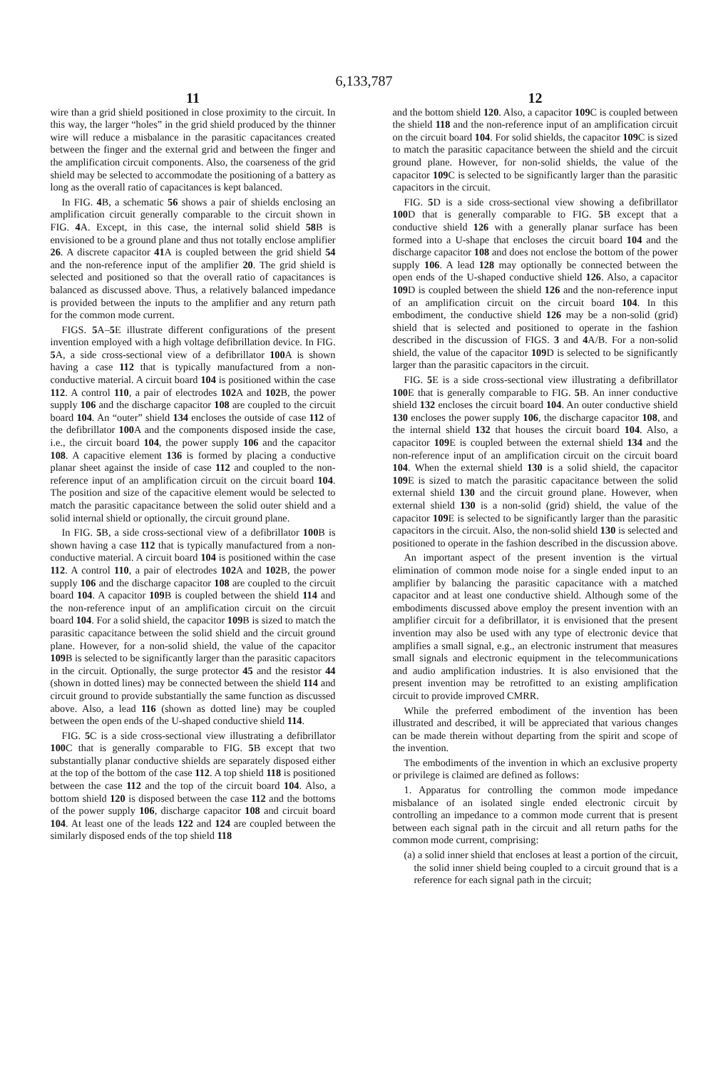6,133,787
11
wire than a grid shield positioned in close proximity to the circuit. In this way, the larger “holes” in the grid shield produced by the thinner wire will reduce a misbalance in the parasitic capacitances created between the finger and the external grid and between the finger and the amplification circuit components. Also, the coarseness of the grid shield may be selected to accommodate the positioning of a battery as long as the overall ratio of capacitances is kept balanced.
In FIG. 4 B, a schematic 56 shows a pair of shields enclosing an amplification circuit generally comparable to the circuit shown in FIG. 4 A. Except, in this case, the internal solid shield 58 B is envisioned to be a ground plane and thus not totally enclose amplifier 26. A discrete capacitor 41 A is coupled between the grid shield 54 and the non-reference input of the amplifier 20. The grid shield is selected and positioned so that the overall ratio of capacitances is balanced as discussed above. Thus, a relatively balanced impedance is provided between the inputs to the amplifier and any return path for the common mode current.
FIGS. 5 A–5 E illustrate different configurations of the present invention employed with a high voltage defibrillation device. In FIG. 5 A, a side cross-sectional view of a defibrillator 100 A is shown having a case 112 that is typically manufactured from a non-conductive material. A circuit board 104 is positioned within the case 112. A control 110, a pair of electrodes 102 A and 102 B, the power supply 106 and the discharge capacitor 108 are coupled to the circuit board 104. An “outer” shield 134 encloses the outside of case 112 of the defibrillator 100 A and the components disposed inside the case, i.e., the circuit board 104, the power supply 106 and the capacitor 108. A capacitive element 136 is formed by placing a conductive planar sheet against the inside of case 112 and coupled to the non-reference input of an amplification circuit on the circuit board 104. The position and size of the capacitive element would be selected to match the parasitic capacitance between the solid outer shield and a solid internal shield or optionally, the circuit ground plane.
In FIG. 5 B, a side cross-sectional view of a defibrillator 100 B is shown having a case 112 that is typically manufactured from a non-conductive material. A circuit board 104 is positioned within the case 112. A control 110, a pair of electrodes 102 A and 102 B, the power supply 106 and the discharge capacitor 108 are coupled to the circuit board 104. A capacitor 109 B is coupled between the shield 114 and the non-reference input of an amplification circuit on the circuit board 104. For a solid shield, the capacitor 109 B is sized to match the parasitic capacitance between the solid shield and the circuit ground plane. However, for a non-solid shield, the value of the capacitor 109 B is selected to be significantly larger than the parasitic capacitors in the circuit. Optionally, the surge protector 45 and the resistor 44 (shown in dotted lines) may be connected between the shield 114 and circuit ground to provide substantially the same function as discussed above. Also, a lead 116 (shown as dotted line) may be coupled between the open ends of the U-shaped conductive shield 114.
FIG. 5 C is a side cross-sectional view illustrating a defibrillator 100 C that is generally comparable to FIG. 5 B except that two substantially planar conductive shields are separately disposed either at the top of the bottom of the case 112. A top shield 118 is positioned between the case 112 and the top of the circuit board 104. Also, a bottom shield 120 is disposed between the case 112 and the bottoms of the power supply 106, discharge capacitor 108 and circuit board 104. At least one of the leads 122 and 124 are coupled between the similarly disposed ends of the top shield 118
12
and the bottom shield 120. Also, a capacitor 109 C is coupled between the shield 118 and the non-reference input of an amplification circuit on the circuit board 104. For solid shields, the capacitor 109 C is sized to match the parasitic capacitance between the shield and the circuit ground plane. However, for non-solid shields, the value of the capacitor 109 C is selected to be significantly larger than the parasitic capacitors in the circuit.
FIG. 5 D is a side cross-sectional view showing a defibrillator 100 D that is generally comparable to FIG. 5 B except that a conductive shield 126 with a generally planar surface has been formed into a U-shape that encloses the circuit board 104 and the discharge capacitor 108 and does not enclose the bottom of the power supply 106. A lead 128 may optionally be connected between the open ends of the U-shaped conductive shield 126. Also, a capacitor 109 D is coupled between the shield 126 and the non-reference input of an amplification circuit on the circuit board 104. In this embodiment, the conductive shield 126 may be a non-solid (grid) shield that is selected and positioned to operate in the fashion described in the discussion of FIGS. 3 and 4 A/B. For a non-solid shield, the value of the capacitor 109 D is selected to be significantly larger than the parasitic capacitors in the circuit.
FIG. 5 E is a side cross-sectional view illustrating a defibrillator 100 E that is generally comparable to FIG. 5 B. An inner conductive shield 132 encloses the circuit board 104. An outer conductive shield 130 encloses the power supply 106, the discharge capacitor 108, and the internal shield 132 that houses the circuit board 104. Also, a capacitor 109 E is coupled between the external shield 134 and the non-reference input of an amplification circuit on the circuit board 104. When the external shield 130 is a solid shield, the capacitor 109 E is sized to match the parasitic capacitance between the solid external shield 130 and the circuit ground plane. However, when external shield 130 is a non-solid (grid) shield, the value of the capacitor 109 E is selected to be significantly larger than the parasitic capacitors in the circuit. Also, the non-solid shield 130 is selected and positioned to operate in the fashion described in the discussion above.
An important aspect of the present invention is the virtual elimination of common mode noise for a single ended input to an amplifier by balancing the parasitic capacitance with a matched capacitor and at least one conductive shield. Although some of the embodiments discussed above employ the present invention with an amplifier circuit for a defibrillator, it is envisioned that the present invention may also be used with any type of electronic device that amplifies a small signal, e.g., an electronic instrument that measures small signals and electronic equipment in the telecommunications and audio amplification industries. It is also envisioned that the present invention may be retrofitted to an existing amplification circuit to provide improved CMRR.
While the preferred embodiment of the invention has been illustrated and described, it will be appreciated that various changes can be made therein without departing from the spirit and scope of the invention.
The embodiments of the invention in which an exclusive property or privilege is claimed are defined as follows:
1. Apparatus for controlling the common mode impedance misbalance of an isolated single ended electronic circuit by controlling an impedance to a common mode current that is present between each signal path in the circuit and all return paths for the common mode current, comprising:
(a) a solid inner shield that encloses at least a portion of the circuit, the solid inner shield being coupled to a circuit ground that is a reference for each signal path in the circuit;